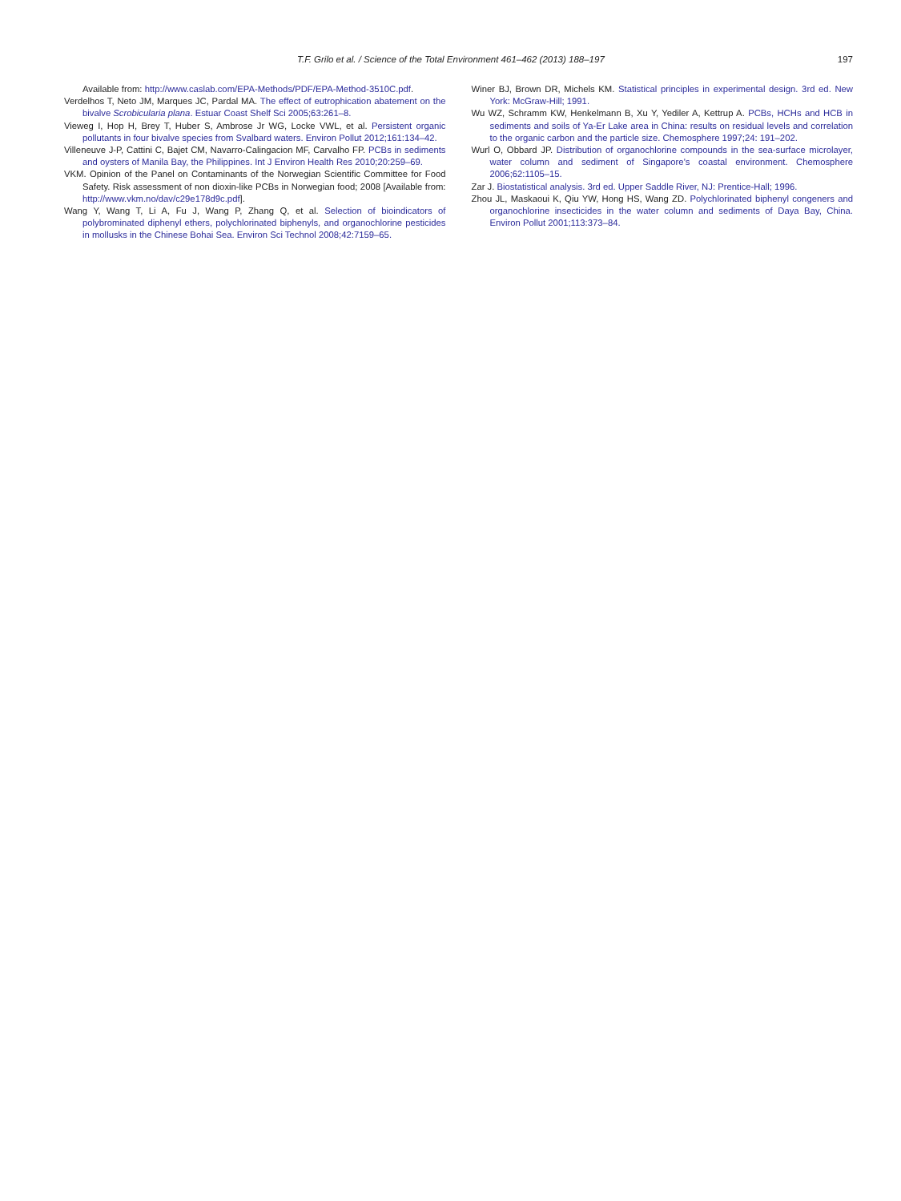T.F. Grilo et al. / Science of the Total Environment 461–462 (2013) 188–197 197
Available from: http://www.caslab.com/EPA-Methods/PDF/EPA-Method-3510C.pdf.
Verdelhos T, Neto JM, Marques JC, Pardal MA. The effect of eutrophication abatement on the bivalve Scrobicularia plana. Estuar Coast Shelf Sci 2005;63:261–8.
Vieweg I, Hop H, Brey T, Huber S, Ambrose Jr WG, Locke VWL, et al. Persistent organic pollutants in four bivalve species from Svalbard waters. Environ Pollut 2012;161:134–42.
Villeneuve J-P, Cattini C, Bajet CM, Navarro-Calingacion MF, Carvalho FP. PCBs in sediments and oysters of Manila Bay, the Philippines. Int J Environ Health Res 2010;20:259–69.
VKM. Opinion of the Panel on Contaminants of the Norwegian Scientific Committee for Food Safety. Risk assessment of non dioxin-like PCBs in Norwegian food; 2008 [Available from: http://www.vkm.no/dav/c29e178d9c.pdf].
Wang Y, Wang T, Li A, Fu J, Wang P, Zhang Q, et al. Selection of bioindicators of polybrominated diphenyl ethers, polychlorinated biphenyls, and organochlorine pesticides in mollusks in the Chinese Bohai Sea. Environ Sci Technol 2008;42:7159–65.
Winer BJ, Brown DR, Michels KM. Statistical principles in experimental design. 3rd ed. New York: McGraw-Hill; 1991.
Wu WZ, Schramm KW, Henkelmann B, Xu Y, Yediler A, Kettrup A. PCBs, HCHs and HCB in sediments and soils of Ya-Er Lake area in China: results on residual levels and correlation to the organic carbon and the particle size. Chemosphere 1997;24: 191–202.
Wurl O, Obbard JP. Distribution of organochlorine compounds in the sea-surface microlayer, water column and sediment of Singapore's coastal environment. Chemosphere 2006;62:1105–15.
Zar J. Biostatistical analysis. 3rd ed. Upper Saddle River, NJ: Prentice-Hall; 1996.
Zhou JL, Maskaoui K, Qiu YW, Hong HS, Wang ZD. Polychlorinated biphenyl congeners and organochlorine insecticides in the water column and sediments of Daya Bay, China. Environ Pollut 2001;113:373–84.